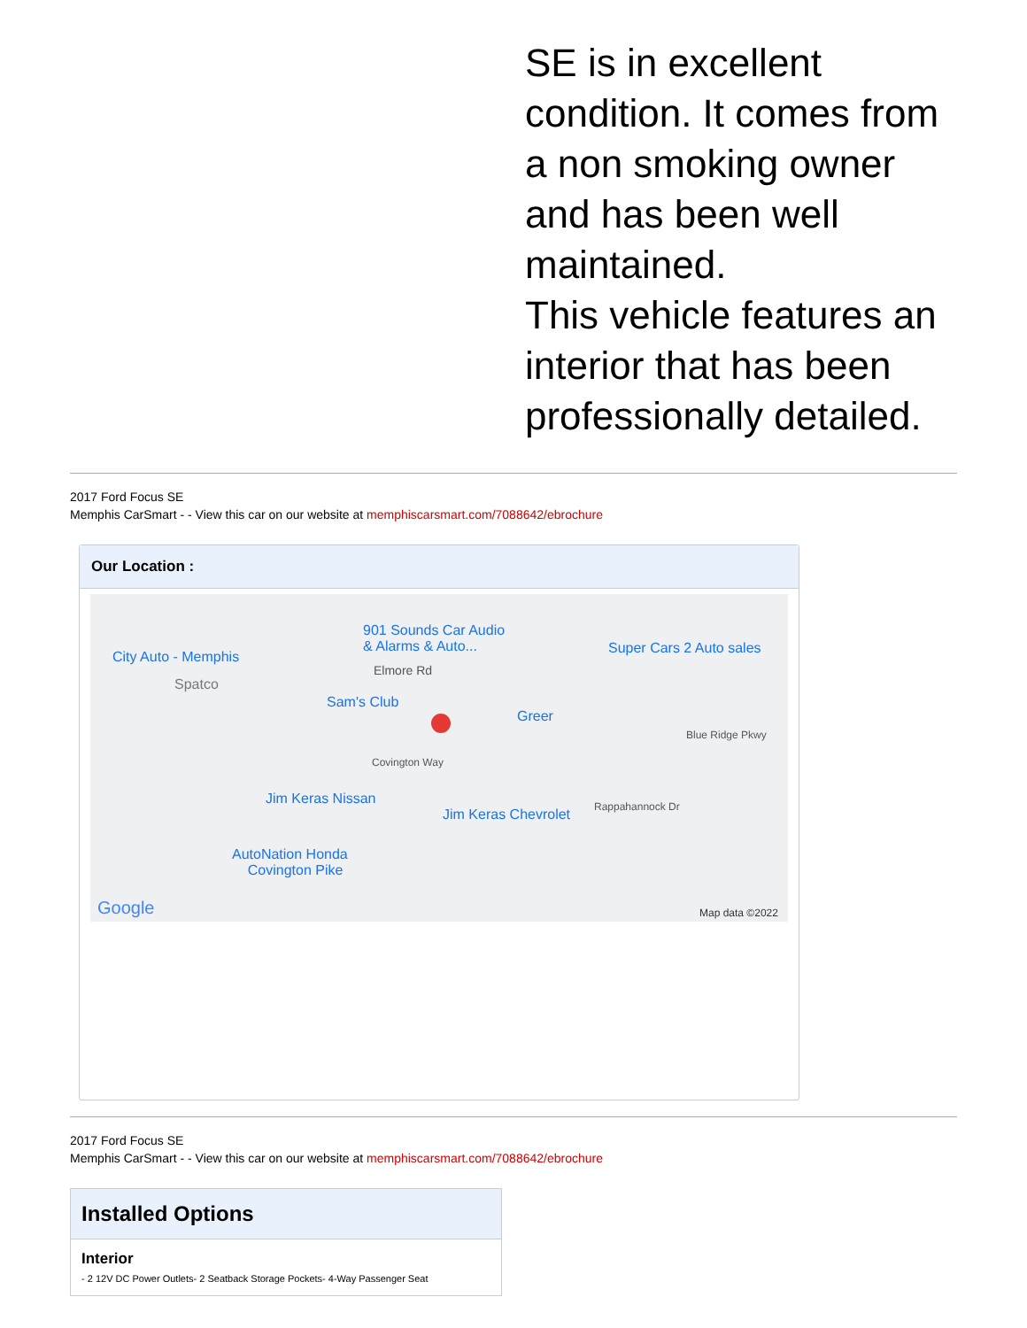SE is in excellent condition. It comes from a non smoking owner and has been well maintained.
This vehicle features an interior that has been professionally detailed.
2017 Ford Focus SE
Memphis CarSmart - - View this car on our website at memphiscarsmart.com/7088642/ebrochure
Our Location :
901 Sounds Car Audio
& Alarms & Auto... Super Cars 2 Auto sales
City Auto - Memphis
Spatco
Elmore Rd
Sam's Club
Greer
Blue Ridge Pkwy
Covington Way
Jim Keras Nissan
Jim Keras Chevrolet Rappahannock Dr
AutoNation Honda
Covington Pike
Google Map data ©2022
2017 Ford Focus SE
Memphis CarSmart - - View this car on our website at memphiscarsmart.com/7088642/ebrochure
Installed Options
Interior
- 2 12V DC Power Outlets- 2 Seatback Storage Pockets- 4-Way Passenger Seat